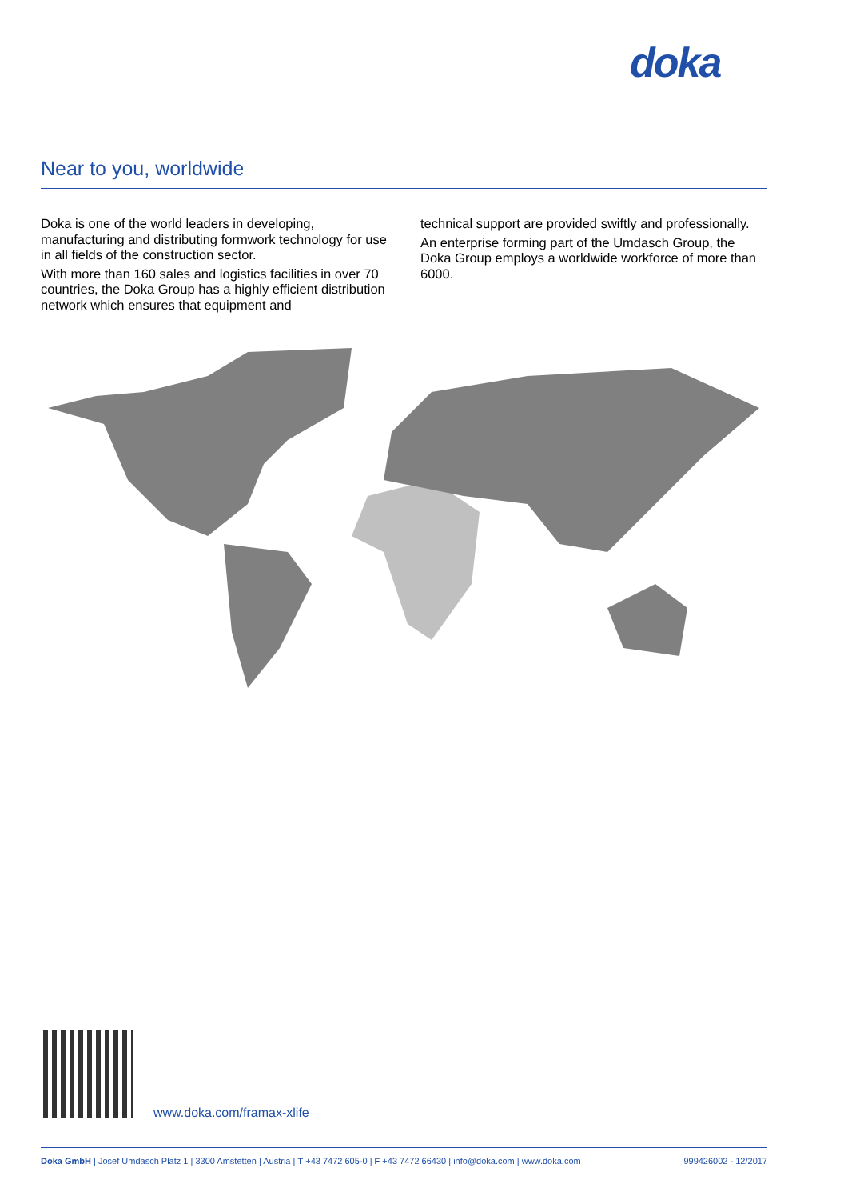doka
Near to you, worldwide
Doka is one of the world leaders in developing, manufacturing and distributing formwork technology for use in all fields of the construction sector.
With more than 160 sales and logistics facilities in over 70 countries, the Doka Group has a highly efficient distribution network which ensures that equipment and
technical support are provided swiftly and professionally.
An enterprise forming part of the Umdasch Group, the Doka Group employs a worldwide workforce of more than 6000.
www.doka.com/framax-xlife
Doka GmbH | Josef Umdasch Platz 1 | 3300 Amstetten | Austria | T +43 7472 605-0 | F +43 7472 66430 | info@doka.com | www.doka.com 999426002 - 12/2017